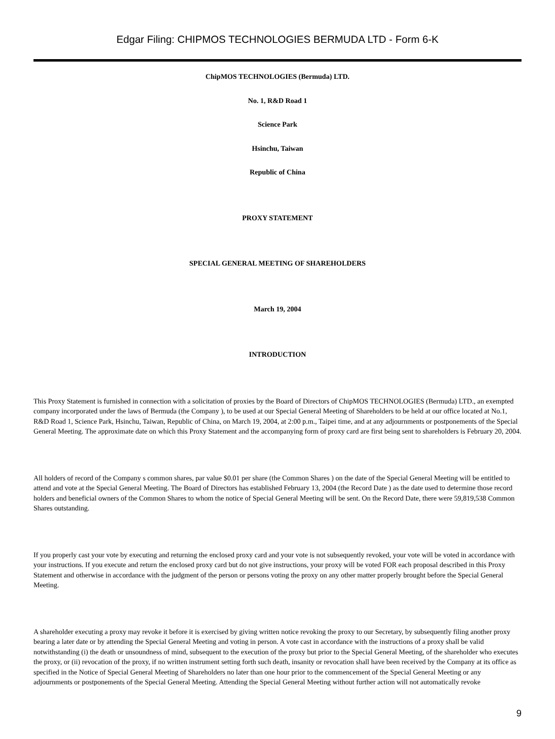Edgar Filing: CHIPMOS TECHNOLOGIES BERMUDA LTD - Form 6-K
ChipMOS TECHNOLOGIES (Bermuda) LTD.
No. 1, R&D Road 1
Science Park
Hsinchu, Taiwan
Republic of China
PROXY STATEMENT
SPECIAL GENERAL MEETING OF SHAREHOLDERS
March 19, 2004
INTRODUCTION
This Proxy Statement is furnished in connection with a solicitation of proxies by the Board of Directors of ChipMOS TECHNOLOGIES (Bermuda) LTD., an exempted company incorporated under the laws of Bermuda (the Company ), to be used at our Special General Meeting of Shareholders to be held at our office located at No.1, R&D Road 1, Science Park, Hsinchu, Taiwan, Republic of China, on March 19, 2004, at 2:00 p.m., Taipei time, and at any adjournments or postponements of the Special General Meeting. The approximate date on which this Proxy Statement and the accompanying form of proxy card are first being sent to shareholders is February 20, 2004.
All holders of record of the Company s common shares, par value $0.01 per share (the Common Shares ) on the date of the Special General Meeting will be entitled to attend and vote at the Special General Meeting. The Board of Directors has established February 13, 2004 (the Record Date ) as the date used to determine those record holders and beneficial owners of the Common Shares to whom the notice of Special General Meeting will be sent. On the Record Date, there were 59,819,538 Common Shares outstanding.
If you properly cast your vote by executing and returning the enclosed proxy card and your vote is not subsequently revoked, your vote will be voted in accordance with your instructions. If you execute and return the enclosed proxy card but do not give instructions, your proxy will be voted FOR each proposal described in this Proxy Statement and otherwise in accordance with the judgment of the person or persons voting the proxy on any other matter properly brought before the Special General Meeting.
A shareholder executing a proxy may revoke it before it is exercised by giving written notice revoking the proxy to our Secretary, by subsequently filing another proxy bearing a later date or by attending the Special General Meeting and voting in person. A vote cast in accordance with the instructions of a proxy shall be valid notwithstanding (i) the death or unsoundness of mind, subsequent to the execution of the proxy but prior to the Special General Meeting, of the shareholder who executes the proxy, or (ii) revocation of the proxy, if no written instrument setting forth such death, insanity or revocation shall have been received by the Company at its office as specified in the Notice of Special General Meeting of Shareholders no later than one hour prior to the commencement of the Special General Meeting or any adjournments or postponements of the Special General Meeting. Attending the Special General Meeting without further action will not automatically revoke
9